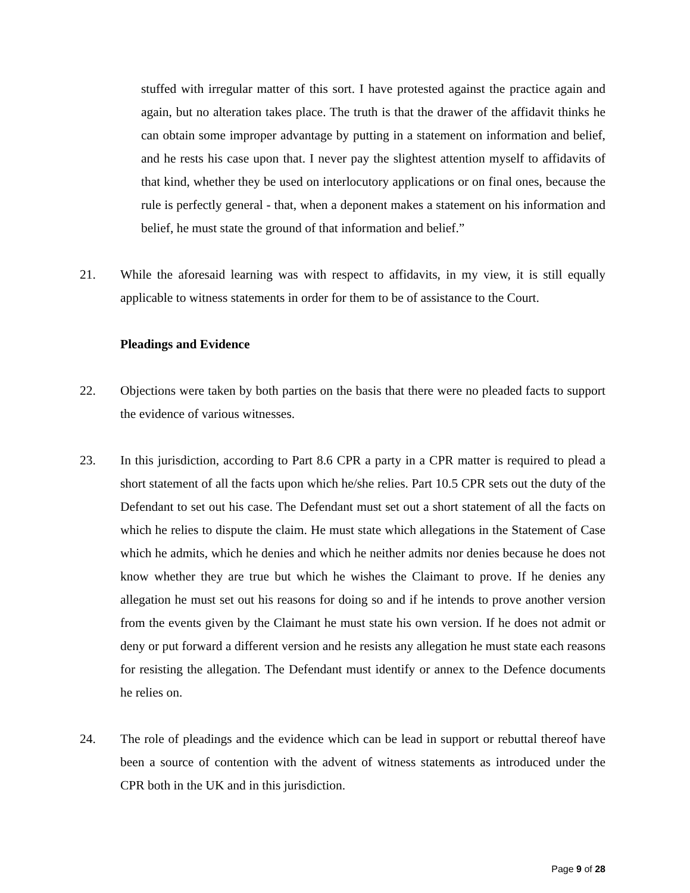stuffed with irregular matter of this sort. I have protested against the practice again and again, but no alteration takes place. The truth is that the drawer of the affidavit thinks he can obtain some improper advantage by putting in a statement on information and belief, and he rests his case upon that. I never pay the slightest attention myself to affidavits of that kind, whether they be used on interlocutory applications or on final ones, because the rule is perfectly general - that, when a deponent makes a statement on his information and belief, he must state the ground of that information and belief.”
21. While the aforesaid learning was with respect to affidavits, in my view, it is still equally applicable to witness statements in order for them to be of assistance to the Court.
Pleadings and Evidence
22. Objections were taken by both parties on the basis that there were no pleaded facts to support the evidence of various witnesses.
23. In this jurisdiction, according to Part 8.6 CPR a party in a CPR matter is required to plead a short statement of all the facts upon which he/she relies. Part 10.5 CPR sets out the duty of the Defendant to set out his case. The Defendant must set out a short statement of all the facts on which he relies to dispute the claim. He must state which allegations in the Statement of Case which he admits, which he denies and which he neither admits nor denies because he does not know whether they are true but which he wishes the Claimant to prove. If he denies any allegation he must set out his reasons for doing so and if he intends to prove another version from the events given by the Claimant he must state his own version. If he does not admit or deny or put forward a different version and he resists any allegation he must state each reasons for resisting the allegation. The Defendant must identify or annex to the Defence documents he relies on.
24. The role of pleadings and the evidence which can be lead in support or rebuttal thereof have been a source of contention with the advent of witness statements as introduced under the CPR both in the UK and in this jurisdiction.
Page 9 of 28